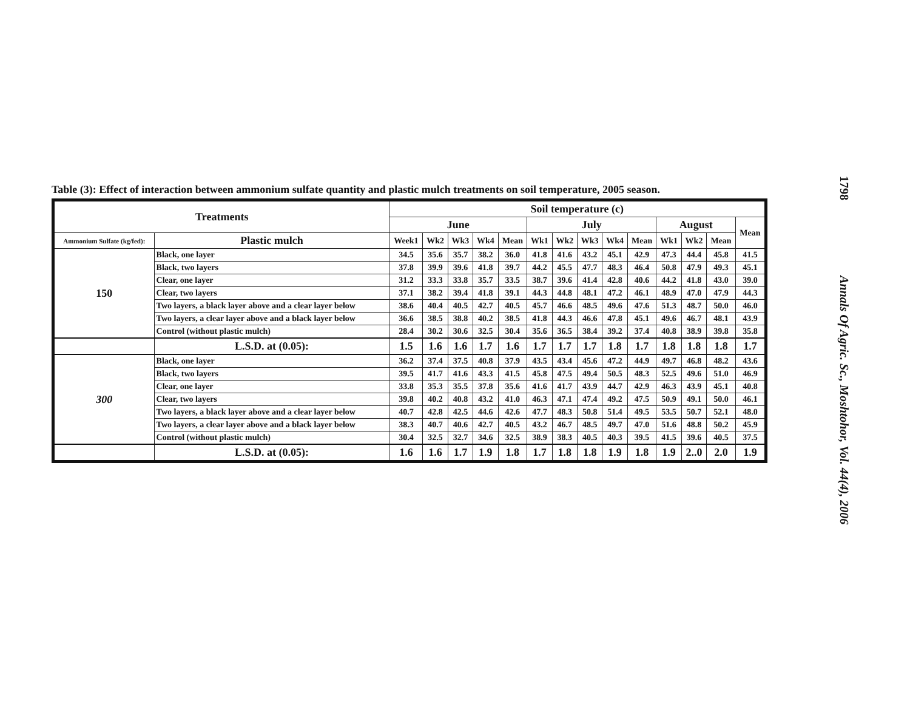Table (3): Effect of interaction between ammonium sulfate quantity and plastic mulch treatments on soil temperature, 2005 season.
| Treatments | | Soil temperature (c) | | | | | | | | | | | | | |
| --- | --- | --- | --- | --- | --- | --- | --- | --- | --- | --- | --- | --- | --- | --- | --- |
| | | June | | | | | July | | | | | August | | | Mean |
| Ammonium Sulfate (kg/fed): | Plastic mulch | Week1 | Wk2 | Wk3 | Wk4 | Mean | Wk1 | Wk2 | Wk3 | Wk4 | Mean | Wk1 | Wk2 | Mean | |
| 150 | Black, one layer | 34.5 | 35.6 | 35.7 | 38.2 | 36.0 | 41.8 | 41.6 | 43.2 | 45.1 | 42.9 | 47.3 | 44.4 | 45.8 | 41.5 |
| | Black, two layers | 37.8 | 39.9 | 39.6 | 41.8 | 39.7 | 44.2 | 45.5 | 47.7 | 48.3 | 46.4 | 50.8 | 47.9 | 49.3 | 45.1 |
| | Clear, one layer | 31.2 | 33.3 | 33.8 | 35.7 | 33.5 | 38.7 | 39.6 | 41.4 | 42.8 | 40.6 | 44.2 | 41.8 | 43.0 | 39.0 |
| | Clear, two layers | 37.1 | 38.2 | 39.4 | 41.8 | 39.1 | 44.3 | 44.8 | 48.1 | 47.2 | 46.1 | 48.9 | 47.0 | 47.9 | 44.3 |
| | Two layers, a black layer above and a clear layer below | 38.6 | 40.4 | 40.5 | 42.7 | 40.5 | 45.7 | 46.6 | 48.5 | 49.6 | 47.6 | 51.3 | 48.7 | 50.0 | 46.0 |
| | Two layers, a clear layer above and a black layer below | 36.6 | 38.5 | 38.8 | 40.2 | 38.5 | 41.8 | 44.3 | 46.6 | 47.8 | 45.1 | 49.6 | 46.7 | 48.1 | 43.9 |
| | Control (without plastic mulch) | 28.4 | 30.2 | 30.6 | 32.5 | 30.4 | 35.6 | 36.5 | 38.4 | 39.2 | 37.4 | 40.8 | 38.9 | 39.8 | 35.8 |
| | L.S.D. at (0.05): | 1.5 | 1.6 | 1.6 | 1.7 | 1.6 | 1.7 | 1.7 | 1.7 | 1.8 | 1.7 | 1.8 | 1.8 | 1.8 | 1.7 |
| 300 | Black, one layer | 36.2 | 37.4 | 37.5 | 40.8 | 37.9 | 43.5 | 43.4 | 45.6 | 47.2 | 44.9 | 49.7 | 46.8 | 48.2 | 43.6 |
| | Black, two layers | 39.5 | 41.7 | 41.6 | 43.3 | 41.5 | 45.8 | 47.5 | 49.4 | 50.5 | 48.3 | 52.5 | 49.6 | 51.0 | 46.9 |
| | Clear, one layer | 33.8 | 35.3 | 35.5 | 37.8 | 35.6 | 41.6 | 41.7 | 43.9 | 44.7 | 42.9 | 46.3 | 43.9 | 45.1 | 40.8 |
| | Clear, two layers | 39.8 | 40.2 | 40.8 | 43.2 | 41.0 | 46.3 | 47.1 | 47.4 | 49.2 | 47.5 | 50.9 | 49.1 | 50.0 | 46.1 |
| | Two layers, a black layer above and a clear layer below | 40.7 | 42.8 | 42.5 | 44.6 | 42.6 | 47.7 | 48.3 | 50.8 | 51.4 | 49.5 | 53.5 | 50.7 | 52.1 | 48.0 |
| | Two layers, a clear layer above and a black layer below | 38.3 | 40.7 | 40.6 | 42.7 | 40.5 | 43.2 | 46.7 | 48.5 | 49.7 | 47.0 | 51.6 | 48.8 | 50.2 | 45.9 |
| | Control (without plastic mulch) | 30.4 | 32.5 | 32.7 | 34.6 | 32.5 | 38.9 | 38.3 | 40.5 | 40.3 | 39.5 | 41.5 | 39.6 | 40.5 | 37.5 |
| | L.S.D. at (0.05): | 1.6 | 1.6 | 1.7 | 1.9 | 1.8 | 1.7 | 1.8 | 1.8 | 1.9 | 1.8 | 1.9 | 2..0 | 2.0 | 1.9 |
1798 Annals Of Agric. Sc., Moshtohor, Vol. 44(4), 2006